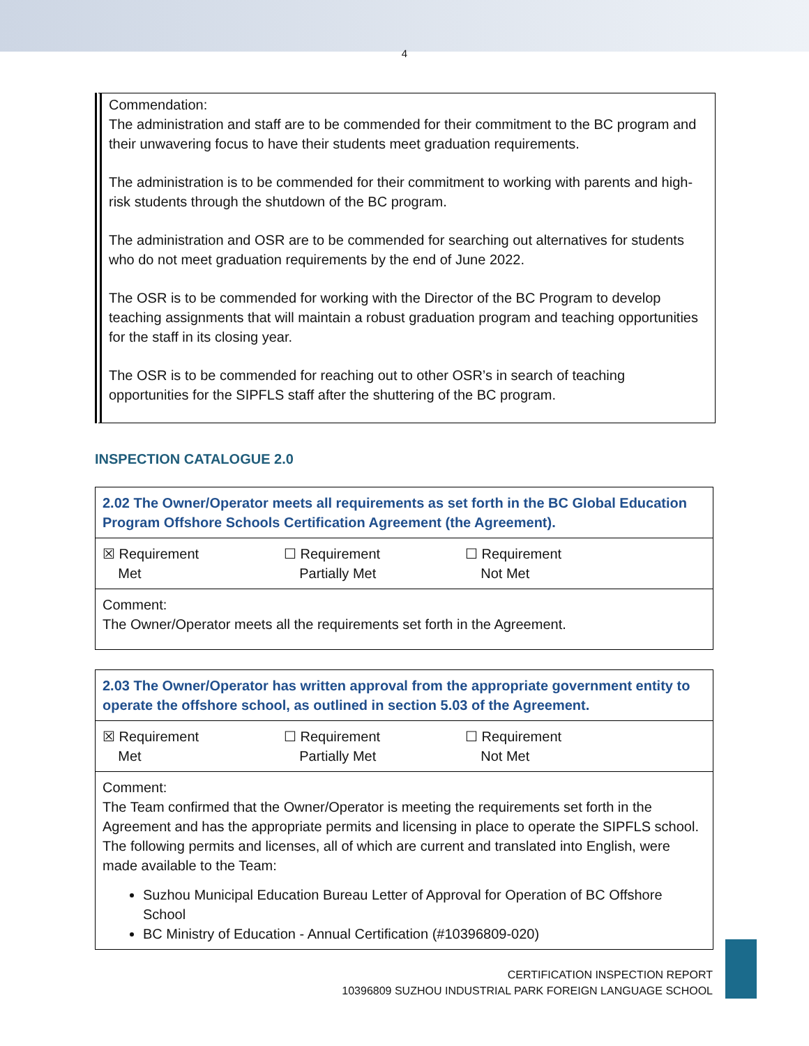4
Commendation:
The administration and staff are to be commended for their commitment to the BC program and their unwavering focus to have their students meet graduation requirements.
The administration is to be commended for their commitment to working with parents and high-risk students through the shutdown of the BC program.
The administration and OSR are to be commended for searching out alternatives for students who do not meet graduation requirements by the end of June 2022.
The OSR is to be commended for working with the Director of the BC Program to develop teaching assignments that will maintain a robust graduation program and teaching opportunities for the staff in its closing year.
The OSR is to be commended for reaching out to other OSR’s in search of teaching opportunities for the SIPFLS staff after the shuttering of the BC program.
INSPECTION CATALOGUE 2.0
| 2.02 The Owner/Operator meets all requirements as set forth in the BC Global Education Program Offshore Schools Certification Agreement (the Agreement). |
| ☒ Requirement Met ☐ Requirement Partially Met ☐ Requirement Not Met |
| Comment: The Owner/Operator meets all the requirements set forth in the Agreement. |
| 2.03 The Owner/Operator has written approval from the appropriate government entity to operate the offshore school, as outlined in section 5.03 of the Agreement. |
| ☒ Requirement Met ☐ Requirement Partially Met ☐ Requirement Not Met |
| Comment: The Team confirmed that the Owner/Operator is meeting the requirements set forth in the Agreement and has the appropriate permits and licensing in place to operate the SIPFLS school. The following permits and licenses, all of which are current and translated into English, were made available to the Team: Suzhou Municipal Education Bureau Letter of Approval for Operation of BC Offshore School BC Ministry of Education - Annual Certification (#10396809-020) |
CERTIFICATION INSPECTION REPORT
10396809 SUZHOU INDUSTRIAL PARK FOREIGN LANGUAGE SCHOOL